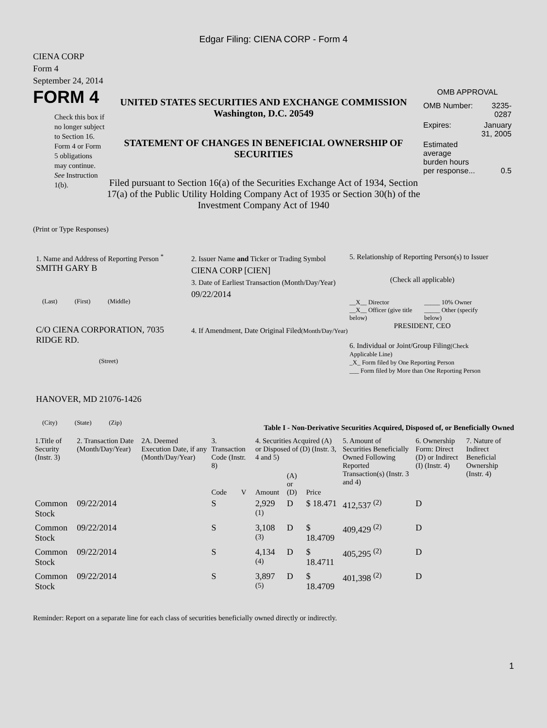Edgar Filing: CIENA CORP - Form 4
CIENA CORP
Form 4
September 24, 2014
FORM 4
Check this box if no longer subject to Section 16. Form 4 or Form 5 obligations may continue. See Instruction 1(b).
UNITED STATES SECURITIES AND EXCHANGE COMMISSION
Washington, D.C. 20549
STATEMENT OF CHANGES IN BENEFICIAL OWNERSHIP OF SECURITIES
Filed pursuant to Section 16(a) of the Securities Exchange Act of 1934, Section 17(a) of the Public Utility Holding Company Act of 1935 or Section 30(h) of the Investment Company Act of 1940
OMB APPROVAL
| OMB Number: | 3235-0287 |
| Expires: | January 31, 2005 |
| Estimated average burden hours per response... | 0.5 |
(Print or Type Responses)
1. Name and Address of Reporting Person <sup>*</sup>
SMITH GARY B
(Last) (First) (Middle)
C/O CIENA CORPORATION, 7035 RIDGE RD.
(Street)
HANOVER, MD 21076-1426
(City) (State) (Zip)
2. Issuer Name and Ticker or Trading Symbol
CIENA CORP [CIEN]
3. Date of Earliest Transaction (Month/Day/Year)
09/22/2014
4. If Amendment, Date Original Filed(Month/Day/Year)
5. Relationship of Reporting Person(s) to Issuer
(Check all applicable)
__X__ Director
__X__ Officer (give title below)
_____ 10% Owner
_____ Other (specify below)
PRESIDENT, CEO
6. Individual or Joint/Group Filing(Check Applicable Line)
_X_ Form filed by One Reporting Person
___ Form filed by More than One Reporting Person
Table I - Non-Derivative Securities Acquired, Disposed of, or Beneficially Owned
| 1.Title of Security (Instr. 3) | 2. Transaction Date (Month/Day/Year) | 2A. Deemed Execution Date, if any (Month/Day/Year) | 3. Transaction Code (Instr. 8) | | 4. Securities Acquired (A) or Disposed of (D) (Instr. 3, 4 and 5) | | | 5. Amount of Securities Beneficially Owned Following Reported Transaction(s) (Instr. 3 and 4) | 6. Ownership Form: Direct (D) or Indirect (I) (Instr. 4) | 7. Nature of Indirect Beneficial Ownership (Instr. 4) |
| --- | --- | --- | --- | --- | --- | --- | --- | --- | --- | --- |
| | | | Code | V | Amount | (A) or (D) | Price | | | |
| Common Stock | 09/22/2014 | | S | | 2,929 <sup>(1)</sup> | D | $ 18.471 | 412,537 <sup>(2)</sup> | D | |
| Common Stock | 09/22/2014 | | S | | 3,108 <sup>(3)</sup> | D | $ 18.4709 | 409,429 <sup>(2)</sup> | D | |
| Common Stock | 09/22/2014 | | S | | 4,134 <sup>(4)</sup> | D | $ 18.4711 | 405,295 <sup>(2)</sup> | D | |
| Common Stock | 09/22/2014 | | S | | 3,897 <sup>(5)</sup> | D | $ 18.4709 | 401,398 <sup>(2)</sup> | D | |
Reminder: Report on a separate line for each class of securities beneficially owned directly or indirectly.
1